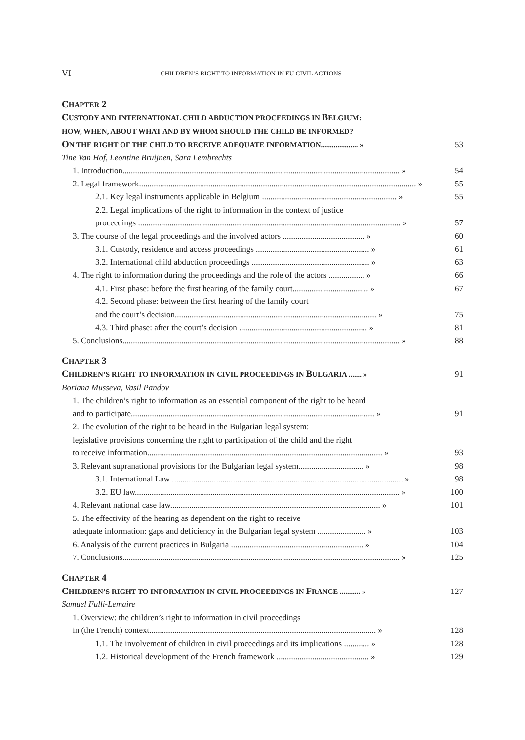VI CHILDREN’S RIGHT TO INFORMATION IN EU CIVIL ACTIONS
CHAPTER 2
CUSTODY AND INTERNATIONAL CHILD ABDUCTION PROCEEDINGS IN BELGIUM:
HOW, WHEN, ABOUT WHAT AND BY WHOM SHOULD THE CHILD BE INFORMED?
ON THE RIGHT OF THE CHILD TO RECEIVE ADEQUATE INFORMATION.................... » 53
Tine Van Hof, Leontine Bruijnen, Sara Lembrechts
1. Introduction.................................................................................................................................... » 54
2. Legal framework.................................................................................................................................... » 55
2.1. Key legal instruments applicable in Belgium ................................................................ » 55
2.2. Legal implications of the right to information in the context of justice
proceedings ............................................................................................................................. » 57
3. The course of the legal proceedings and the involved actors ....................................... » 60
3.1. Custody, residence and access proceedings ...................................................... » 61
3.2. International child abduction proceedings ........................................................ » 63
4. The right to information during the proceedings and the role of the actors ................. » 66
4.1. First phase: before the first hearing of the family court.................................... » 67
4.2. Second phase: between the first hearing of the family court
and the court’s decision................................................................................................ » 75
4.3. Third phase: after the court’s decision ............................................................. » 81
5. Conclusions.................................................................................................................................... » 88
CHAPTER 3
CHILDREN’S RIGHT TO INFORMATION IN CIVIL PROCEEDINGS IN BULGARIA ....... » 91
Boriana Musseva, Vasil Pandov
1. The children’s right to information as an essential component of the right to be heard
and to participate.................................................................................................................... » 91
2. The evolution of the right to be heard in the Bulgarian legal system:
legislative provisions concerning the right to participation of the child and the right
to receive information................................................................................................................ » 93
3. Relevant supranational provisions for the Bulgarian legal system............................... » 98
3.1. International Law .............................................................................................................. » 98
3.2. EU law.............................................................................................................................. » 100
4. Relevant national case law.................................................................................................... » 101
5. The effectivity of the hearing as dependent on the right to receive
adequate information: gaps and deficiency in the Bulgarian legal system ....................... » 103
6. Analysis of the current practices in Bulgaria ............................................................... » 104
7. Conclusions.................................................................................................................................... » 125
CHAPTER 4
CHILDREN’S RIGHT TO INFORMATION IN CIVIL PROCEEDINGS IN FRANCE ........... » 127
Samuel Fulli-Lemaire
1. Overview: the children’s right to information in civil proceedings
in (the French) context............................................................................................................ » 128
1.1. The involvement of children in civil proceedings and its implications ............ » 128
1.2. Historical development of the French framework ............................................ » 129